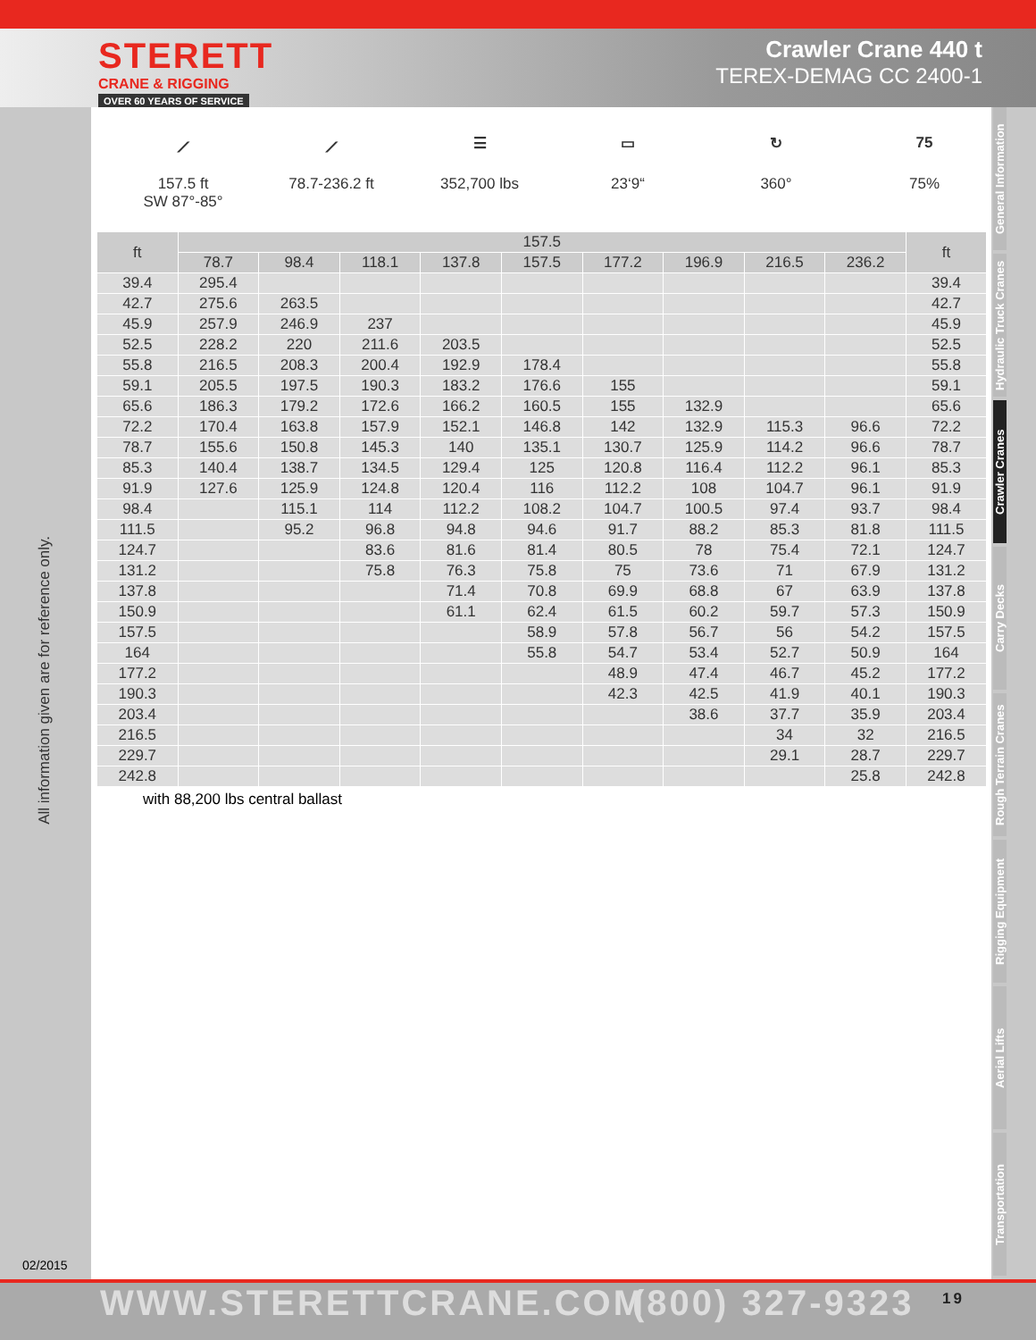STERETT
CRANE & RIGGING
OVER 60 YEARS OF SERVICE
Crawler Crane 440 t
TEREX-DEMAG CC 2400-1
⟋
157.5 ft
SW 87°-85°
⟋
78.7-236.2 ft
☰
352,700 lbs
▭
23‘9“
↻
360°
75
75%
| ft | 157.5 | | | | | | | | | ft |
| --- | --- | --- | --- | --- | --- | --- | --- | --- | --- | --- |
| | 78.7 | 98.4 | 118.1 | 137.8 | 157.5 | 177.2 | 196.9 | 216.5 | 236.2 | |
| 39.4 | 295.4 | | | | | | | | | 39.4 |
| 42.7 | 275.6 | 263.5 | | | | | | | | 42.7 |
| 45.9 | 257.9 | 246.9 | 237 | | | | | | | 45.9 |
| 52.5 | 228.2 | 220 | 211.6 | 203.5 | | | | | | 52.5 |
| 55.8 | 216.5 | 208.3 | 200.4 | 192.9 | 178.4 | | | | | 55.8 |
| 59.1 | 205.5 | 197.5 | 190.3 | 183.2 | 176.6 | 155 | | | | 59.1 |
| 65.6 | 186.3 | 179.2 | 172.6 | 166.2 | 160.5 | 155 | 132.9 | | | 65.6 |
| 72.2 | 170.4 | 163.8 | 157.9 | 152.1 | 146.8 | 142 | 132.9 | 115.3 | 96.6 | 72.2 |
| 78.7 | 155.6 | 150.8 | 145.3 | 140 | 135.1 | 130.7 | 125.9 | 114.2 | 96.6 | 78.7 |
| 85.3 | 140.4 | 138.7 | 134.5 | 129.4 | 125 | 120.8 | 116.4 | 112.2 | 96.1 | 85.3 |
| 91.9 | 127.6 | 125.9 | 124.8 | 120.4 | 116 | 112.2 | 108 | 104.7 | 96.1 | 91.9 |
| 98.4 | | 115.1 | 114 | 112.2 | 108.2 | 104.7 | 100.5 | 97.4 | 93.7 | 98.4 |
| 111.5 | | 95.2 | 96.8 | 94.8 | 94.6 | 91.7 | 88.2 | 85.3 | 81.8 | 111.5 |
| 124.7 | | | 83.6 | 81.6 | 81.4 | 80.5 | 78 | 75.4 | 72.1 | 124.7 |
| 131.2 | | | 75.8 | 76.3 | 75.8 | 75 | 73.6 | 71 | 67.9 | 131.2 |
| 137.8 | | | | 71.4 | 70.8 | 69.9 | 68.8 | 67 | 63.9 | 137.8 |
| 150.9 | | | | 61.1 | 62.4 | 61.5 | 60.2 | 59.7 | 57.3 | 150.9 |
| 157.5 | | | | | 58.9 | 57.8 | 56.7 | 56 | 54.2 | 157.5 |
| 164 | | | | | 55.8 | 54.7 | 53.4 | 52.7 | 50.9 | 164 |
| 177.2 | | | | | | 48.9 | 47.4 | 46.7 | 45.2 | 177.2 |
| 190.3 | | | | | | 42.3 | 42.5 | 41.9 | 40.1 | 190.3 |
| 203.4 | | | | | | | 38.6 | 37.7 | 35.9 | 203.4 |
| 216.5 | | | | | | | | 34 | 32 | 216.5 |
| 229.7 | | | | | | | | 29.1 | 28.7 | 229.7 |
| 242.8 | | | | | | | | | 25.8 | 242.8 |
with 88,200 lbs central ballast
All information given are for reference only.
02/2015
General Information
Hydraulic Truck Cranes
Crawler Cranes
Carry Decks
Rough Terrain Cranes
Rigging Equipment
Aerial Lifts
Transportation
WWW.STERETTCRANE.COM (800) 327-9323 19